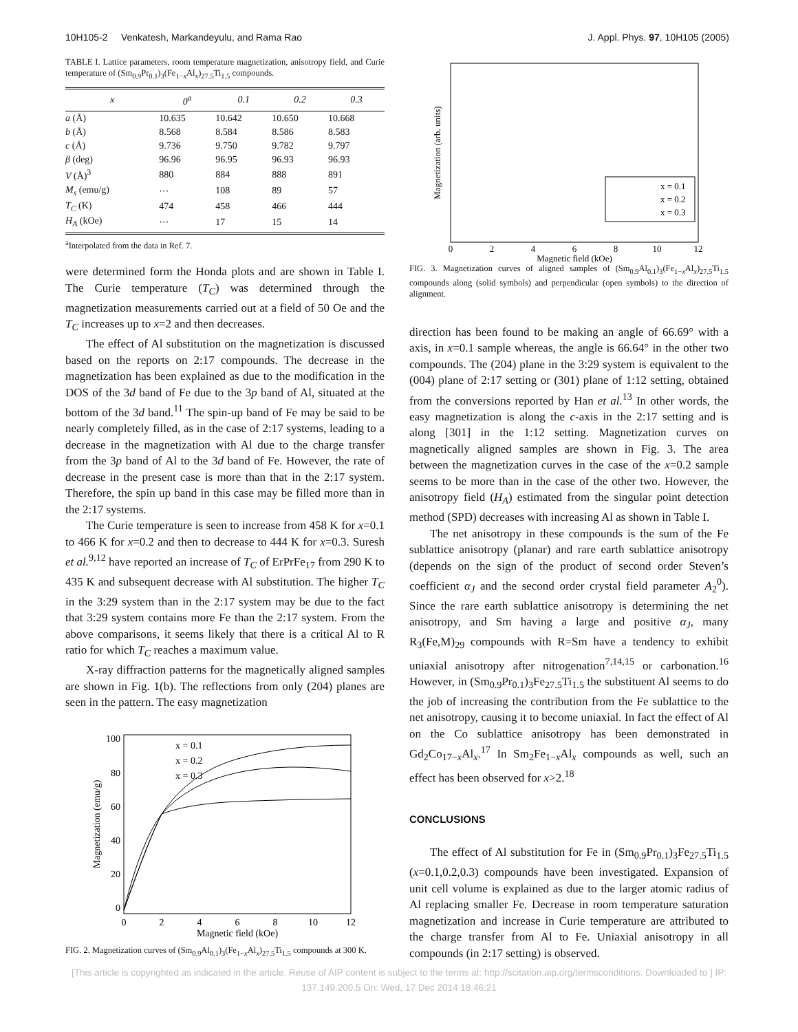10H105-2 Venkatesh, Markandeyulu, and Rama Rao J. Appl. Phys. 97, 10H105 (2005)
TABLE I. Lattice parameters, room temperature magnetization, anisotropy field, and Curie temperature of (Sm<sub>0.9</sub>Pr<sub>0.1</sub>)<sub>3</sub>(Fe<sub>1−x</sub>Al<sub>x</sub>)<sub>27.5</sub>Ti<sub>1.5</sub> compounds.
| x | 0<sup>a</sup> | 0.1 | 0.2 | 0.3 |
| --- | --- | --- | --- | --- |
| a (Å) | 10.635 | 10.642 | 10.650 | 10.668 |
| b (Å) | 8.568 | 8.584 | 8.586 | 8.583 |
| c (Å) | 9.736 | 9.750 | 9.782 | 9.797 |
| β (deg) | 96.96 | 96.95 | 96.93 | 96.93 |
| V (Å)<sup>3</sup> | 880 | 884 | 888 | 891 |
| M<sub>s</sub> (emu/g) | ⋯ | 108 | 89 | 57 |
| T<sub>C</sub> (K) | 474 | 458 | 466 | 444 |
| H<sub>A</sub> (kOe) | ⋯ | 17 | 15 | 14 |
<sup>a</sup> Interpolated from the data in Ref. 7.
were determined form the Honda plots and are shown in Table I. The Curie temperature (T<sub>C</sub>) was determined through the magnetization measurements carried out at a field of 50 Oe and the T<sub>C</sub> increases up to x=2 and then decreases.
The effect of Al substitution on the magnetization is discussed based on the reports on 2:17 compounds. The decrease in the magnetization has been explained as due to the modification in the DOS of the 3d band of Fe due to the 3p band of Al, situated at the bottom of the 3d band.<sup>11</sup> The spin-up band of Fe may be said to be nearly completely filled, as in the case of 2:17 systems, leading to a decrease in the magnetization with Al due to the charge transfer from the 3p band of Al to the 3d band of Fe. However, the rate of decrease in the present case is more than that in the 2:17 system. Therefore, the spin up band in this case may be filled more than in the 2:17 systems.
The Curie temperature is seen to increase from 458 K for x=0.1 to 466 K for x=0.2 and then to decrease to 444 K for x=0.3. Suresh et al.<sup>9,12</sup> have reported an increase of T<sub>C</sub> of ErPrFe<sub>17</sub> from 290 K to 435 K and subsequent decrease with Al substitution. The higher T<sub>C</sub> in the 3:29 system than in the 2:17 system may be due to the fact that 3:29 system contains more Fe than the 2:17 system. From the above comparisons, it seems likely that there is a critical Al to R ratio for which T<sub>C</sub> reaches a maximum value.
X-ray diffraction patterns for the magnetically aligned samples are shown in Fig. 1(b). The reflections from only (204) planes are seen in the pattern. The easy magnetization
100
80
60
40
20
0
0
2
4
6
8
10
12
Magnetic field (kOe)
Magnetization (emu/g)
x = 0.1
x = 0.2
x = 0.3
FIG. 2. Magnetization curves of (Sm<sub>0.9</sub>Al<sub>0.1</sub>)<sub>3</sub>(Fe<sub>1−x</sub>Al<sub>x</sub>)<sub>27.5</sub>Ti<sub>1.5</sub> compounds at 300 K.
0
2
4
6
8
10
12
Magnetic field (kOe)
Magnetization (arb. units)
x = 0.1
x = 0.2
x = 0.3
FIG. 3. Magnetization curves of aligned samples of (Sm<sub>0.9</sub>Al<sub>0.1</sub>)<sub>3</sub>(Fe<sub>1−x</sub>Al<sub>x</sub>)<sub>27.5</sub>Ti<sub>1.5</sub> compounds along (solid symbols) and perpendicular (open symbols) to the direction of alignment.
direction has been found to be making an angle of 66.69° with a axis, in x=0.1 sample whereas, the angle is 66.64° in the other two compounds. The (204) plane in the 3:29 system is equivalent to the (004) plane of 2:17 setting or (301) plane of 1:12 setting, obtained from the conversions reported by Han et al.<sup>13</sup> In other words, the easy magnetization is along the c-axis in the 2:17 setting and is along [301] in the 1:12 setting. Magnetization curves on magnetically aligned samples are shown in Fig. 3. The area between the magnetization curves in the case of the x=0.2 sample seems to be more than in the case of the other two. However, the anisotropy field (H<sub>A</sub>) estimated from the singular point detection method (SPD) decreases with increasing Al as shown in Table I.
The net anisotropy in these compounds is the sum of the Fe sublattice anisotropy (planar) and rare earth sublattice anisotropy (depends on the sign of the product of second order Steven’s coefficient α<sub>J</sub> and the second order crystal field parameter A<sub>2</sub><sup>0</sup>). Since the rare earth sublattice anisotropy is determining the net anisotropy, and Sm having a large and positive α<sub>J</sub>, many R<sub>3</sub>(Fe,M)<sub>29</sub> compounds with R=Sm have a tendency to exhibit uniaxial anisotropy after nitrogenation<sup>7,14,15</sup> or carbonation.<sup>16</sup> However, in (Sm<sub>0.9</sub>Pr<sub>0.1</sub>)<sub>3</sub>Fe<sub>27.5</sub>Ti<sub>1.5</sub> the substituent Al seems to do the job of increasing the contribution from the Fe sublattice to the net anisotropy, causing it to become uniaxial. In fact the effect of Al on the Co sublattice anisotropy has been demonstrated in Gd<sub>2</sub>Co<sub>17−x</sub>Al<sub>x</sub>.<sup>17</sup> In Sm<sub>2</sub>Fe<sub>1−x</sub>Al<sub>x</sub> compounds as well, such an effect has been observed for x>2.<sup>18</sup>
CONCLUSIONS
The effect of Al substitution for Fe in (Sm<sub>0.9</sub>Pr<sub>0.1</sub>)<sub>3</sub>Fe<sub>27.5</sub>Ti<sub>1.5</sub> (x=0.1,0.2,0.3) compounds have been investigated. Expansion of unit cell volume is explained as due to the larger atomic radius of Al replacing smaller Fe. Decrease in room temperature saturation magnetization and increase in Curie temperature are attributed to the charge transfer from Al to Fe. Uniaxial anisotropy in all compounds (in 2:17 setting) is observed.
[This article is copyrighted as indicated in the article. Reuse of AIP content is subject to the terms at: http://scitation.aip.org/termsconditions. Downloaded to ] IP:
137.149.200.5 On: Wed, 17 Dec 2014 18:46:21